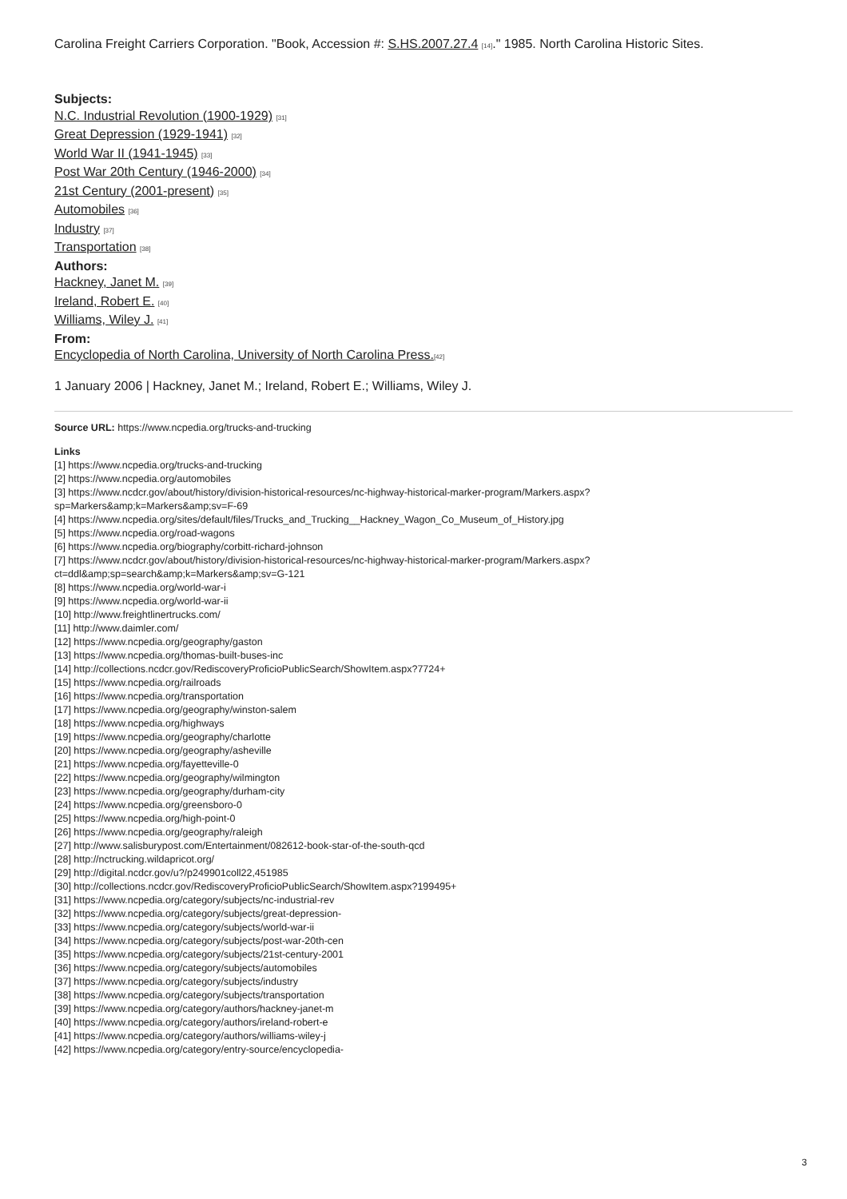Carolina Freight Carriers Corporation. "Book, Accession #: S.HS.2007.27.4 [14]." 1985. North Carolina Historic Sites.
Subjects:
N.C. Industrial Revolution (1900-1929) [31]
Great Depression (1929-1941) [32]
World War II (1941-1945) [33]
Post War 20th Century (1946-2000) [34]
21st Century (2001-present) [35]
Automobiles [36]
Industry [37]
Transportation [38]
Authors:
Hackney, Janet M. [39]
Ireland, Robert E. [40]
Williams, Wiley J. [41]
From:
Encyclopedia of North Carolina, University of North Carolina Press.[42]
1 January 2006 | Hackney, Janet M.; Ireland, Robert E.; Williams, Wiley J.
Source URL: https://www.ncpedia.org/trucks-and-trucking
Links
[1] https://www.ncpedia.org/trucks-and-trucking
[2] https://www.ncpedia.org/automobiles
[3] https://www.ncdcr.gov/about/history/division-historical-resources/nc-highway-historical-marker-program/Markers.aspx?
sp=Markers&amp;k=Markers&amp;sv=F-69
[4] https://www.ncpedia.org/sites/default/files/Trucks_and_Trucking__Hackney_Wagon_Co_Museum_of_History.jpg
[5] https://www.ncpedia.org/road-wagons
[6] https://www.ncpedia.org/biography/corbitt-richard-johnson
[7] https://www.ncdcr.gov/about/history/division-historical-resources/nc-highway-historical-marker-program/Markers.aspx?
ct=ddl&amp;sp=search&amp;k=Markers&amp;sv=G-121
[8] https://www.ncpedia.org/world-war-i
[9] https://www.ncpedia.org/world-war-ii
[10] http://www.freightlinertrucks.com/
[11] http://www.daimler.com/
[12] https://www.ncpedia.org/geography/gaston
[13] https://www.ncpedia.org/thomas-built-buses-inc
[14] http://collections.ncdcr.gov/RediscoveryProficioPublicSearch/ShowItem.aspx?7724+
[15] https://www.ncpedia.org/railroads
[16] https://www.ncpedia.org/transportation
[17] https://www.ncpedia.org/geography/winston-salem
[18] https://www.ncpedia.org/highways
[19] https://www.ncpedia.org/geography/charlotte
[20] https://www.ncpedia.org/geography/asheville
[21] https://www.ncpedia.org/fayetteville-0
[22] https://www.ncpedia.org/geography/wilmington
[23] https://www.ncpedia.org/geography/durham-city
[24] https://www.ncpedia.org/greensboro-0
[25] https://www.ncpedia.org/high-point-0
[26] https://www.ncpedia.org/geography/raleigh
[27] http://www.salisburypost.com/Entertainment/082612-book-star-of-the-south-qcd
[28] http://nctrucking.wildapricot.org/
[29] http://digital.ncdcr.gov/u?/p249901coll22,451985
[30] http://collections.ncdcr.gov/RediscoveryProficioPublicSearch/ShowItem.aspx?199495+
[31] https://www.ncpedia.org/category/subjects/nc-industrial-rev
[32] https://www.ncpedia.org/category/subjects/great-depression-
[33] https://www.ncpedia.org/category/subjects/world-war-ii
[34] https://www.ncpedia.org/category/subjects/post-war-20th-cen
[35] https://www.ncpedia.org/category/subjects/21st-century-2001
[36] https://www.ncpedia.org/category/subjects/automobiles
[37] https://www.ncpedia.org/category/subjects/industry
[38] https://www.ncpedia.org/category/subjects/transportation
[39] https://www.ncpedia.org/category/authors/hackney-janet-m
[40] https://www.ncpedia.org/category/authors/ireland-robert-e
[41] https://www.ncpedia.org/category/authors/williams-wiley-j
[42] https://www.ncpedia.org/category/entry-source/encyclopedia-
3